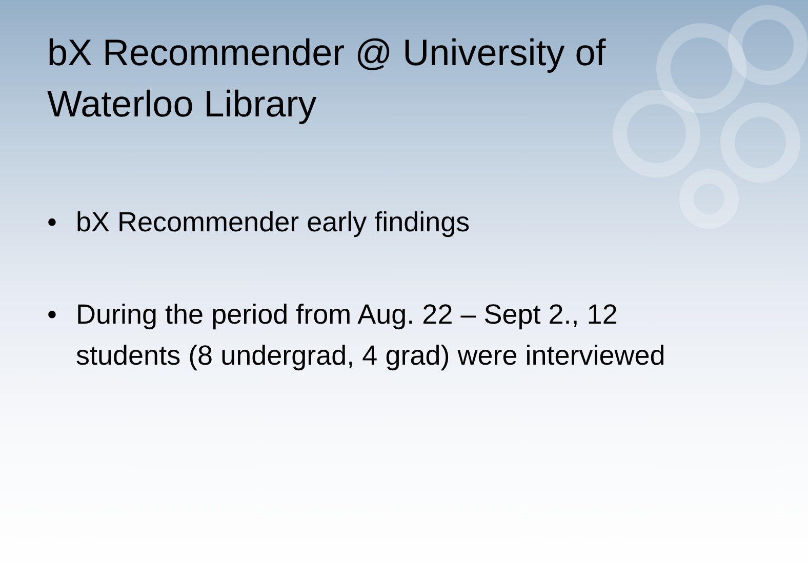bX Recommender @ University of Waterloo Library
• bX Recommender early findings
• During the period from Aug. 22 – Sept 2., 12 students (8 undergrad, 4 grad) were interviewed